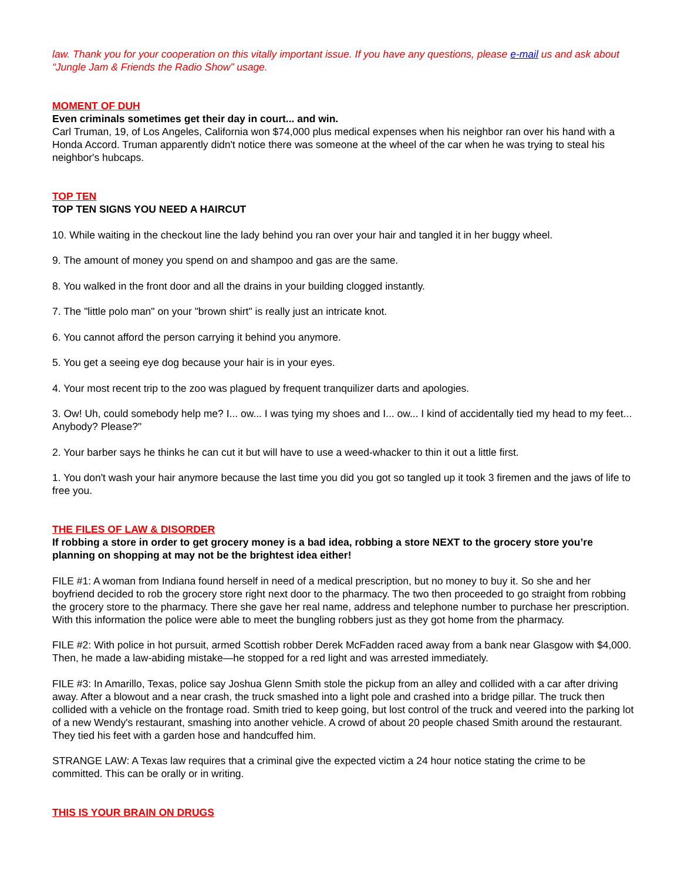law. Thank you for your cooperation on this vitally important issue. If you have any questions, please e-mail us and ask about “Jungle Jam & Friends the Radio Show” usage.
MOMENT OF DUH
Even criminals sometimes get their day in court... and win.
Carl Truman, 19, of Los Angeles, California won $74,000 plus medical expenses when his neighbor ran over his hand with a Honda Accord. Truman apparently didn't notice there was someone at the wheel of the car when he was trying to steal his neighbor's hubcaps.
TOP TEN
TOP TEN SIGNS YOU NEED A HAIRCUT
10. While waiting in the checkout line the lady behind you ran over your hair and tangled it in her buggy wheel.
9. The amount of money you spend on and shampoo and gas are the same.
8. You walked in the front door and all the drains in your building clogged instantly.
7. The "little polo man" on your "brown shirt" is really just an intricate knot.
6. You cannot afford the person carrying it behind you anymore.
5. You get a seeing eye dog because your hair is in your eyes.
4. Your most recent trip to the zoo was plagued by frequent tranquilizer darts and apologies.
3. Ow! Uh, could somebody help me? I... ow... I was tying my shoes and I... ow... I kind of accidentally tied my head to my feet... Anybody? Please?"
2. Your barber says he thinks he can cut it but will have to use a weed-whacker to thin it out a little first.
1. You don't wash your hair anymore because the last time you did you got so tangled up it took 3 firemen and the jaws of life to free you.
THE FILES OF LAW & DISORDER
If robbing a store in order to get grocery money is a bad idea, robbing a store NEXT to the grocery store you’re planning on shopping at may not be the brightest idea either!
FILE #1: A woman from Indiana found herself in need of a medical prescription, but no money to buy it. So she and her boyfriend decided to rob the grocery store right next door to the pharmacy. The two then proceeded to go straight from robbing the grocery store to the pharmacy. There she gave her real name, address and telephone number to purchase her prescription. With this information the police were able to meet the bungling robbers just as they got home from the pharmacy.
FILE #2: With police in hot pursuit, armed Scottish robber Derek McFadden raced away from a bank near Glasgow with $4,000. Then, he made a law-abiding mistake—he stopped for a red light and was arrested immediately.
FILE #3: In Amarillo, Texas, police say Joshua Glenn Smith stole the pickup from an alley and collided with a car after driving away. After a blowout and a near crash, the truck smashed into a light pole and crashed into a bridge pillar. The truck then collided with a vehicle on the frontage road. Smith tried to keep going, but lost control of the truck and veered into the parking lot of a new Wendy's restaurant, smashing into another vehicle. A crowd of about 20 people chased Smith around the restaurant. They tied his feet with a garden hose and handcuffed him.
STRANGE LAW: A Texas law requires that a criminal give the expected victim a 24 hour notice stating the crime to be committed. This can be orally or in writing.
THIS IS YOUR BRAIN ON DRUGS